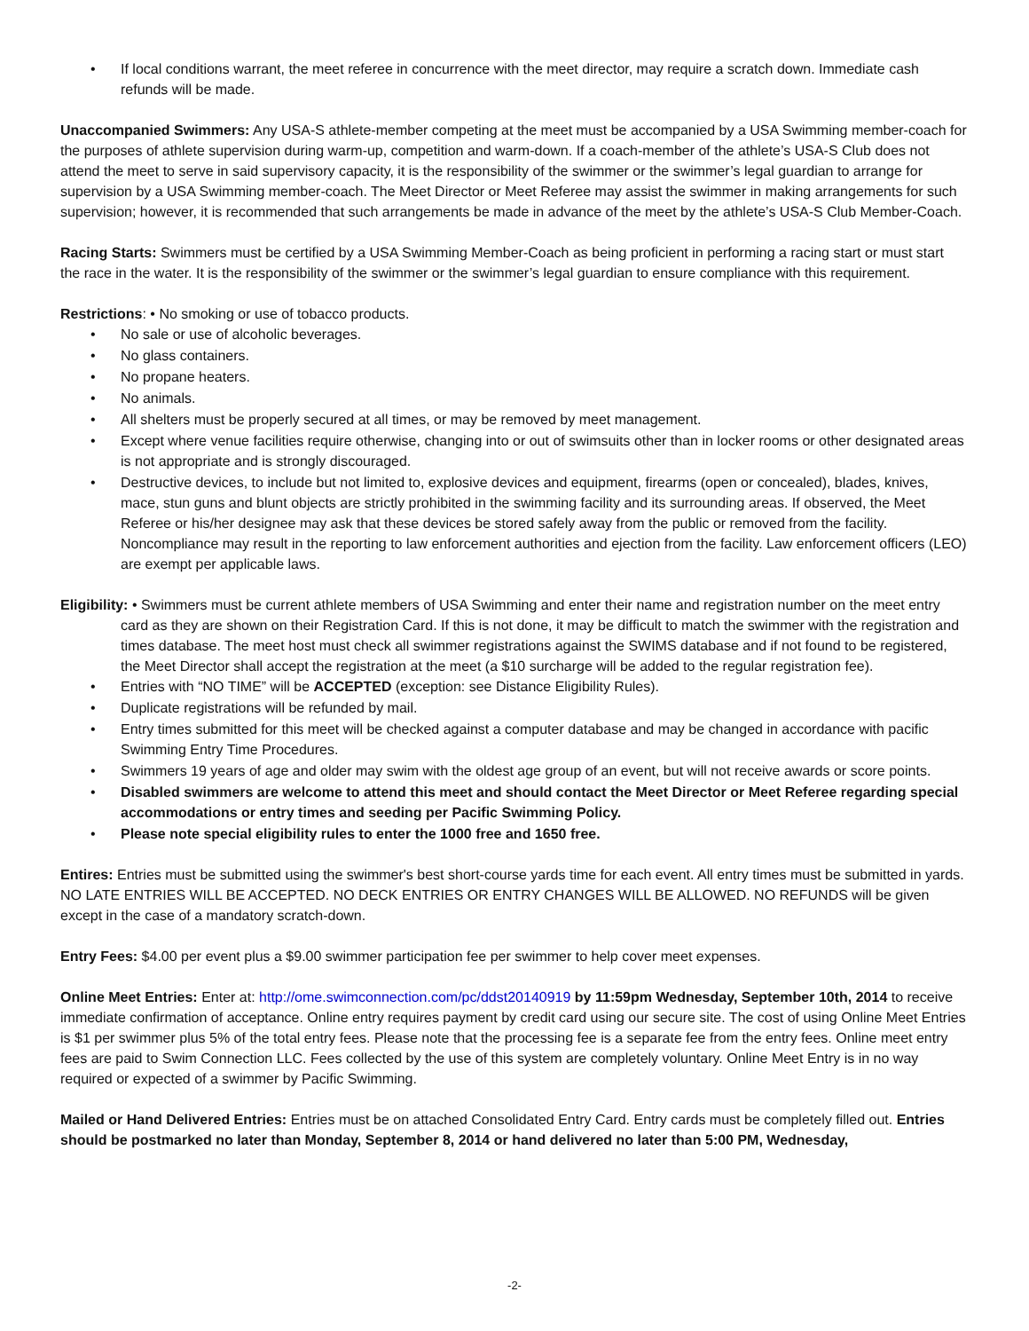• If local conditions warrant, the meet referee in concurrence with the meet director, may require a scratch down. Immediate cash refunds will be made.
Unaccompanied Swimmers: Any USA-S athlete-member competing at the meet must be accompanied by a USA Swimming member-coach for the purposes of athlete supervision during warm-up, competition and warm-down. If a coach-member of the athlete’s USA-S Club does not attend the meet to serve in said supervisory capacity, it is the responsibility of the swimmer or the swimmer’s legal guardian to arrange for supervision by a USA Swimming member-coach. The Meet Director or Meet Referee may assist the swimmer in making arrangements for such supervision; however, it is recommended that such arrangements be made in advance of the meet by the athlete’s USA-S Club Member-Coach.
Racing Starts: Swimmers must be certified by a USA Swimming Member-Coach as being proficient in performing a racing start or must start the race in the water. It is the responsibility of the swimmer or the swimmer’s legal guardian to ensure compliance with this requirement.
Restrictions: • No smoking or use of tobacco products.
• No sale or use of alcoholic beverages.
• No glass containers.
• No propane heaters.
• No animals.
• All shelters must be properly secured at all times, or may be removed by meet management.
• Except where venue facilities require otherwise, changing into or out of swimsuits other than in locker rooms or other designated areas is not appropriate and is strongly discouraged.
• Destructive devices, to include but not limited to, explosive devices and equipment, firearms (open or concealed), blades, knives, mace, stun guns and blunt objects are strictly prohibited in the swimming facility and its surrounding areas. If observed, the Meet Referee or his/her designee may ask that these devices be stored safely away from the public or removed from the facility. Noncompliance may result in the reporting to law enforcement authorities and ejection from the facility. Law enforcement officers (LEO) are exempt per applicable laws.
Eligibility: • Swimmers must be current athlete members of USA Swimming and enter their name and registration number on the meet entry card as they are shown on their Registration Card. If this is not done, it may be difficult to match the swimmer with the registration and times database. The meet host must check all swimmer registrations against the SWIMS database and if not found to be registered, the Meet Director shall accept the registration at the meet (a $10 surcharge will be added to the regular registration fee).
• Entries with “NO TIME” will be ACCEPTED (exception: see Distance Eligibility Rules).
• Duplicate registrations will be refunded by mail.
• Entry times submitted for this meet will be checked against a computer database and may be changed in accordance with pacific Swimming Entry Time Procedures.
• Swimmers 19 years of age and older may swim with the oldest age group of an event, but will not receive awards or score points.
• Disabled swimmers are welcome to attend this meet and should contact the Meet Director or Meet Referee regarding special accommodations or entry times and seeding per Pacific Swimming Policy.
• Please note special eligibility rules to enter the 1000 free and 1650 free.
Entires: Entries must be submitted using the swimmer's best short-course yards time for each event. All entry times must be submitted in yards. NO LATE ENTRIES WILL BE ACCEPTED. NO DECK ENTRIES OR ENTRY CHANGES WILL BE ALLOWED. NO REFUNDS will be given except in the case of a mandatory scratch-down.
Entry Fees: $4.00 per event plus a $9.00 swimmer participation fee per swimmer to help cover meet expenses.
Online Meet Entries: Enter at: http://ome.swimconnection.com/pc/ddst20140919 by 11:59pm Wednesday, September 10th, 2014 to receive immediate confirmation of acceptance. Online entry requires payment by credit card using our secure site. The cost of using Online Meet Entries is $1 per swimmer plus 5% of the total entry fees. Please note that the processing fee is a separate fee from the entry fees. Online meet entry fees are paid to Swim Connection LLC. Fees collected by the use of this system are completely voluntary. Online Meet Entry is in no way required or expected of a swimmer by Pacific Swimming.
Mailed or Hand Delivered Entries: Entries must be on attached Consolidated Entry Card. Entry cards must be completely filled out. Entries should be postmarked no later than Monday, September 8, 2014 or hand delivered no later than 5:00 PM, Wednesday,
-2-